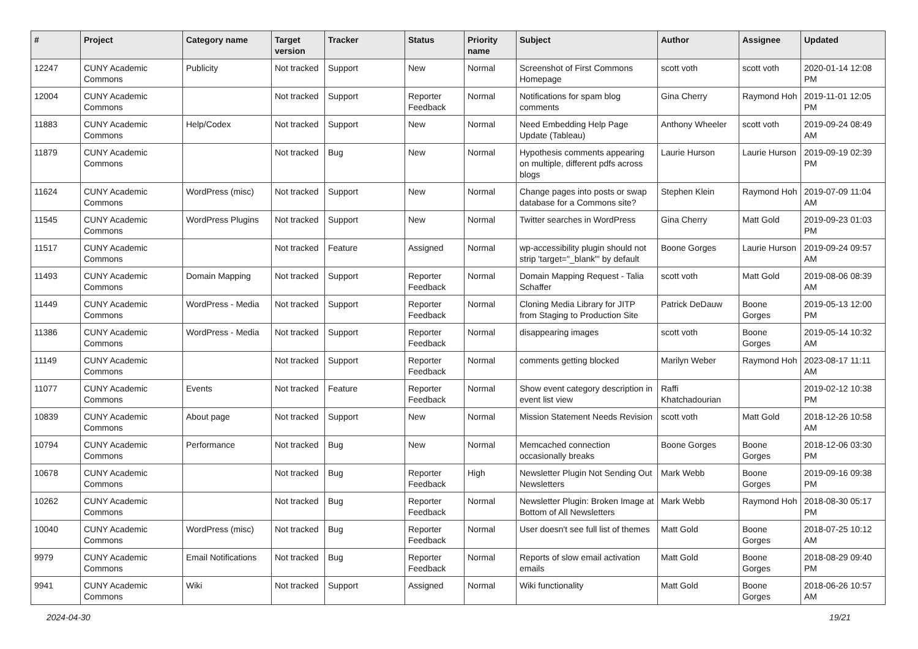| # | Project | Category name | Target version | Tracker | Status | Priority name | Subject | Author | Assignee | Updated |
| --- | --- | --- | --- | --- | --- | --- | --- | --- | --- | --- |
| 12247 | CUNY Academic Commons | Publicity | Not tracked | Support | New | Normal | Screenshot of First Commons Homepage | scott voth | scott voth | 2020-01-14 12:08 PM |
| 12004 | CUNY Academic Commons | | Not tracked | Support | Reporter Feedback | Normal | Notifications for spam blog comments | Gina Cherry | Raymond Hoh | 2019-11-01 12:05 PM |
| 11883 | CUNY Academic Commons | Help/Codex | Not tracked | Support | New | Normal | Need Embedding Help Page Update (Tableau) | Anthony Wheeler | scott voth | 2019-09-24 08:49 AM |
| 11879 | CUNY Academic Commons | | Not tracked | Bug | New | Normal | Hypothesis comments appearing on multiple, different pdfs across blogs | Laurie Hurson | Laurie Hurson | 2019-09-19 02:39 PM |
| 11624 | CUNY Academic Commons | WordPress (misc) | Not tracked | Support | New | Normal | Change pages into posts or swap database for a Commons site? | Stephen Klein | Raymond Hoh | 2019-07-09 11:04 AM |
| 11545 | CUNY Academic Commons | WordPress Plugins | Not tracked | Support | New | Normal | Twitter searches in WordPress | Gina Cherry | Matt Gold | 2019-09-23 01:03 PM |
| 11517 | CUNY Academic Commons | | Not tracked | Feature | Assigned | Normal | wp-accessibility plugin should not strip 'target="_blank"' by default | Boone Gorges | Laurie Hurson | 2019-09-24 09:57 AM |
| 11493 | CUNY Academic Commons | Domain Mapping | Not tracked | Support | Reporter Feedback | Normal | Domain Mapping Request - Talia Schaffer | scott voth | Matt Gold | 2019-08-06 08:39 AM |
| 11449 | CUNY Academic Commons | WordPress - Media | Not tracked | Support | Reporter Feedback | Normal | Cloning Media Library for JITP from Staging to Production Site | Patrick DeDauw | Boone Gorges | 2019-05-13 12:00 PM |
| 11386 | CUNY Academic Commons | WordPress - Media | Not tracked | Support | Reporter Feedback | Normal | disappearing images | scott voth | Boone Gorges | 2019-05-14 10:32 AM |
| 11149 | CUNY Academic Commons | | Not tracked | Support | Reporter Feedback | Normal | comments getting blocked | Marilyn Weber | Raymond Hoh | 2023-08-17 11:11 AM |
| 11077 | CUNY Academic Commons | Events | Not tracked | Feature | Reporter Feedback | Normal | Show event category description in event list view | Raffi Khatchadourian | | 2019-02-12 10:38 PM |
| 10839 | CUNY Academic Commons | About page | Not tracked | Support | New | Normal | Mission Statement Needs Revision | scott voth | Matt Gold | 2018-12-26 10:58 AM |
| 10794 | CUNY Academic Commons | Performance | Not tracked | Bug | New | Normal | Memcached connection occasionally breaks | Boone Gorges | Boone Gorges | 2018-12-06 03:30 PM |
| 10678 | CUNY Academic Commons | | Not tracked | Bug | Reporter Feedback | High | Newsletter Plugin Not Sending Out Newsletters | Mark Webb | Boone Gorges | 2019-09-16 09:38 PM |
| 10262 | CUNY Academic Commons | | Not tracked | Bug | Reporter Feedback | Normal | Newsletter Plugin: Broken Image at Bottom of All Newsletters | Mark Webb | Raymond Hoh | 2018-08-30 05:17 PM |
| 10040 | CUNY Academic Commons | WordPress (misc) | Not tracked | Bug | Reporter Feedback | Normal | User doesn't see full list of themes | Matt Gold | Boone Gorges | 2018-07-25 10:12 AM |
| 9979 | CUNY Academic Commons | Email Notifications | Not tracked | Bug | Reporter Feedback | Normal | Reports of slow email activation emails | Matt Gold | Boone Gorges | 2018-08-29 09:40 PM |
| 9941 | CUNY Academic Commons | Wiki | Not tracked | Support | Assigned | Normal | Wiki functionality | Matt Gold | Boone Gorges | 2018-06-26 10:57 AM |
2024-04-30 19/21